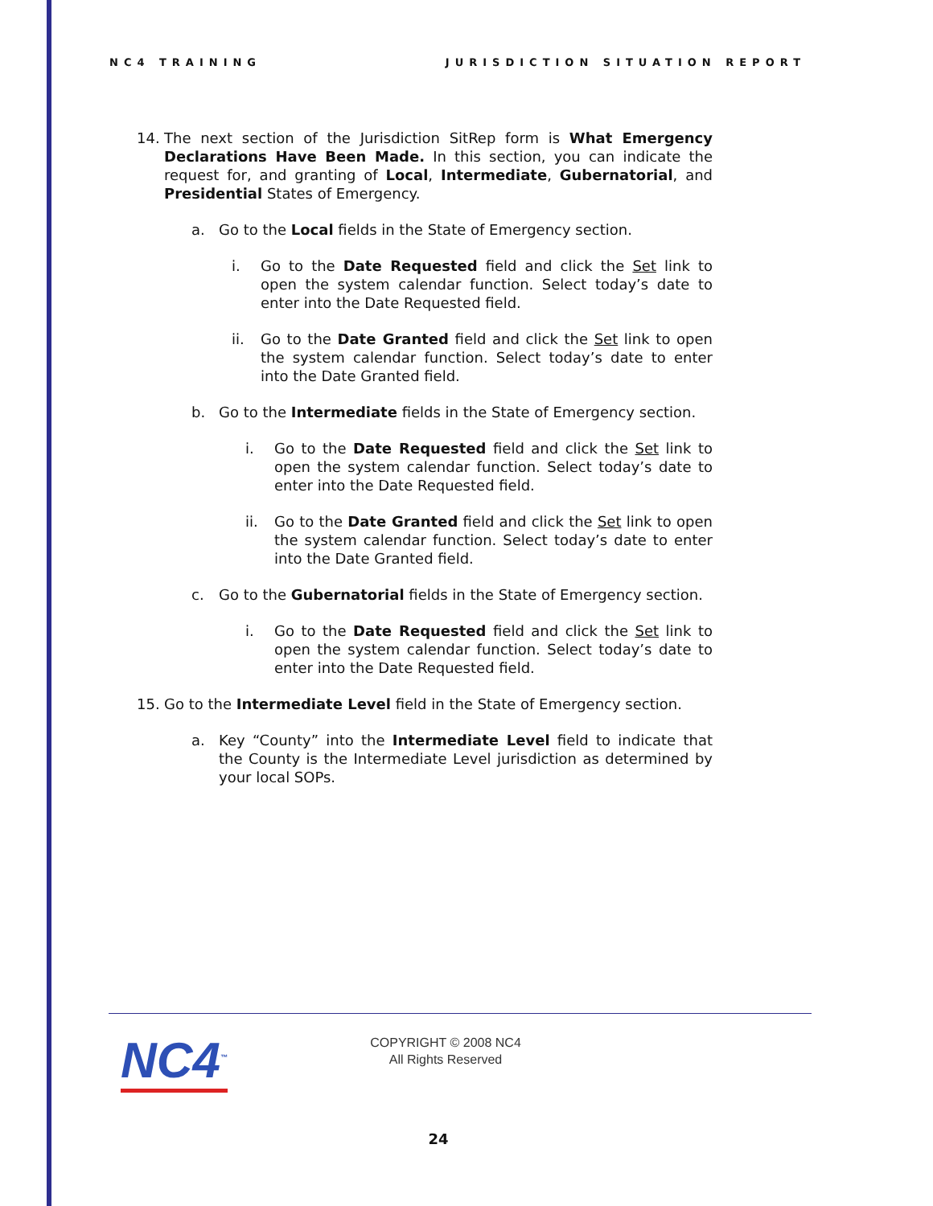NC4 TRAINING JURISDICTION SITUATION REPORT
14. The next section of the Jurisdiction SitRep form is What Emergency Declarations Have Been Made. In this section, you can indicate the request for, and granting of Local, Intermediate, Gubernatorial, and Presidential States of Emergency.
a. Go to the Local fields in the State of Emergency section.
i. Go to the Date Requested field and click the Set link to open the system calendar function. Select today’s date to enter into the Date Requested field.
ii. Go to the Date Granted field and click the Set link to open the system calendar function. Select today’s date to enter into the Date Granted field.
b. Go to the Intermediate fields in the State of Emergency section.
i. Go to the Date Requested field and click the Set link to open the system calendar function. Select today’s date to enter into the Date Requested field.
ii. Go to the Date Granted field and click the Set link to open the system calendar function. Select today’s date to enter into the Date Granted field.
c. Go to the Gubernatorial fields in the State of Emergency section.
i. Go to the Date Requested field and click the Set link to open the system calendar function. Select today’s date to enter into the Date Requested field.
15. Go to the Intermediate Level field in the State of Emergency section.
a. Key “County” into the Intermediate Level field to indicate that the County is the Intermediate Level jurisdiction as determined by your local SOPs.
NC4<sup>™</sup>
COPYRIGHT © 2008 NC4
All Rights Reserved
24